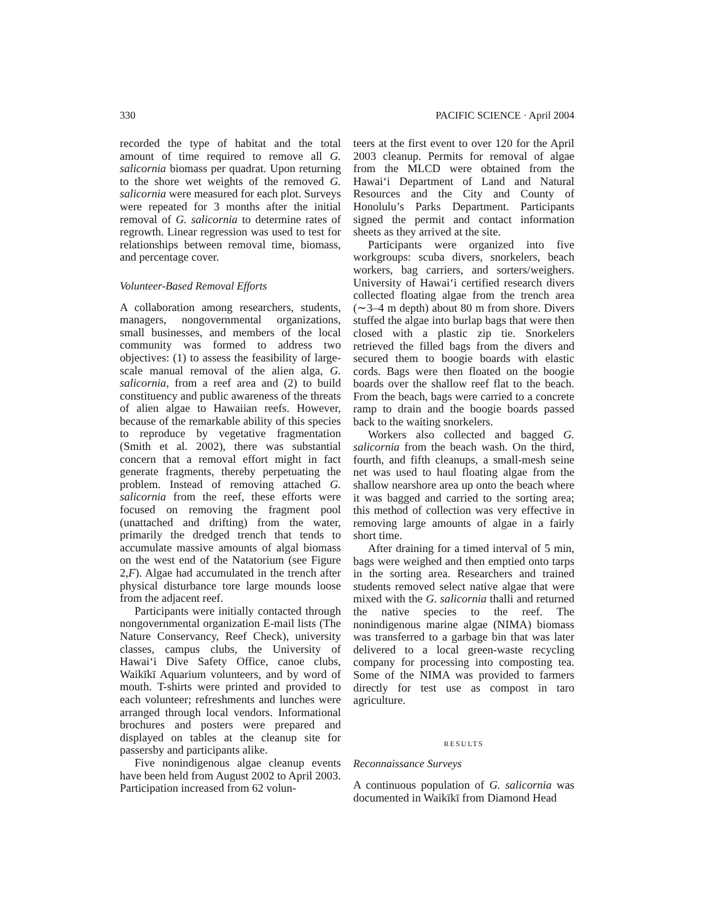330 PACIFIC SCIENCE · April 2004
recorded the type of habitat and the total amount of time required to remove all G. salicornia biomass per quadrat. Upon returning to the shore wet weights of the removed G. salicornia were measured for each plot. Surveys were repeated for 3 months after the initial removal of G. salicornia to determine rates of regrowth. Linear regression was used to test for relationships between removal time, biomass, and percentage cover.
Volunteer-Based Removal Efforts
A collaboration among researchers, students, managers, nongovernmental organizations, small businesses, and members of the local community was formed to address two objectives: (1) to assess the feasibility of large-scale manual removal of the alien alga, G. salicornia, from a reef area and (2) to build constituency and public awareness of the threats of alien algae to Hawaiian reefs. However, because of the remarkable ability of this species to reproduce by vegetative fragmentation (Smith et al. 2002), there was substantial concern that a removal effort might in fact generate fragments, thereby perpetuating the problem. Instead of removing attached G. salicornia from the reef, these efforts were focused on removing the fragment pool (unattached and drifting) from the water, primarily the dredged trench that tends to accumulate massive amounts of algal biomass on the west end of the Natatorium (see Figure 2,F). Algae had accumulated in the trench after physical disturbance tore large mounds loose from the adjacent reef.
Participants were initially contacted through nongovernmental organization E-mail lists (The Nature Conservancy, Reef Check), university classes, campus clubs, the University of Hawai‘i Dive Safety Office, canoe clubs, Waikīkī Aquarium volunteers, and by word of mouth. T-shirts were printed and provided to each volunteer; refreshments and lunches were arranged through local vendors. Informational brochures and posters were prepared and displayed on tables at the cleanup site for passersby and participants alike.
Five nonindigenous algae cleanup events have been held from August 2002 to April 2003. Participation increased from 62 volun-
teers at the first event to over 120 for the April 2003 cleanup. Permits for removal of algae from the MLCD were obtained from the Hawai‘i Department of Land and Natural Resources and the City and County of Honolulu’s Parks Department. Participants signed the permit and contact information sheets as they arrived at the site.
Participants were organized into five workgroups: scuba divers, snorkelers, beach workers, bag carriers, and sorters/weighers. University of Hawai‘i certified research divers collected floating algae from the trench area (∼3–4 m depth) about 80 m from shore. Divers stuffed the algae into burlap bags that were then closed with a plastic zip tie. Snorkelers retrieved the filled bags from the divers and secured them to boogie boards with elastic cords. Bags were then floated on the boogie boards over the shallow reef flat to the beach. From the beach, bags were carried to a concrete ramp to drain and the boogie boards passed back to the waiting snorkelers.
Workers also collected and bagged G. salicornia from the beach wash. On the third, fourth, and fifth cleanups, a small-mesh seine net was used to haul floating algae from the shallow nearshore area up onto the beach where it was bagged and carried to the sorting area; this method of collection was very effective in removing large amounts of algae in a fairly short time.
After draining for a timed interval of 5 min, bags were weighed and then emptied onto tarps in the sorting area. Researchers and trained students removed select native algae that were mixed with the G. salicornia thalli and returned the native species to the reef. The nonindigenous marine algae (NIMA) biomass was transferred to a garbage bin that was later delivered to a local green-waste recycling company for processing into composting tea. Some of the NIMA was provided to farmers directly for test use as compost in taro agriculture.
RESULTS
Reconnaissance Surveys
A continuous population of G. salicornia was documented in Waikīkī from Diamond Head